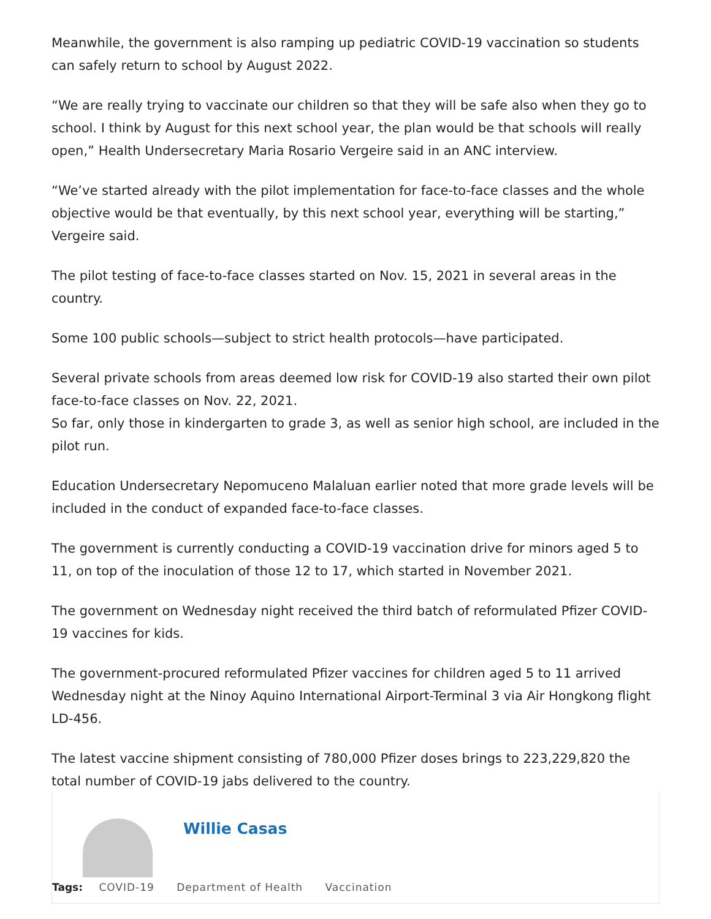Meanwhile, the government is also ramping up pediatric COVID-19 vaccination so students can safely return to school by August 2022.
“We are really trying to vaccinate our children so that they will be safe also when they go to school. I think by August for this next school year, the plan would be that schools will really open,” Health Undersecretary Maria Rosario Vergeire said in an ANC interview.
“We’ve started already with the pilot implementation for face-to-face classes and the whole objective would be that eventually, by this next school year, everything will be starting,” Vergeire said.
The pilot testing of face-to-face classes started on Nov. 15, 2021 in several areas in the country.
Some 100 public schools—subject to strict health protocols—have participated.
Several private schools from areas deemed low risk for COVID-19 also started their own pilot face-to-face classes on Nov. 22, 2021.
So far, only those in kindergarten to grade 3, as well as senior high school, are included in the pilot run.
Education Undersecretary Nepomuceno Malaluan earlier noted that more grade levels will be included in the conduct of expanded face-to-face classes.
The government is currently conducting a COVID-19 vaccination drive for minors aged 5 to 11, on top of the inoculation of those 12 to 17, which started in November 2021.
The government on Wednesday night received the third batch of reformulated Pfizer COVID-19 vaccines for kids.
The government-procured reformulated Pfizer vaccines for children aged 5 to 11 arrived Wednesday night at the Ninoy Aquino International Airport-Terminal 3 via Air Hongkong flight LD-456.
The latest vaccine shipment consisting of 780,000 Pfizer doses brings to 223,229,820 the total number of COVID-19 jabs delivered to the country.
Willie Casas
Tags: COVID-19 Department of Health Vaccination